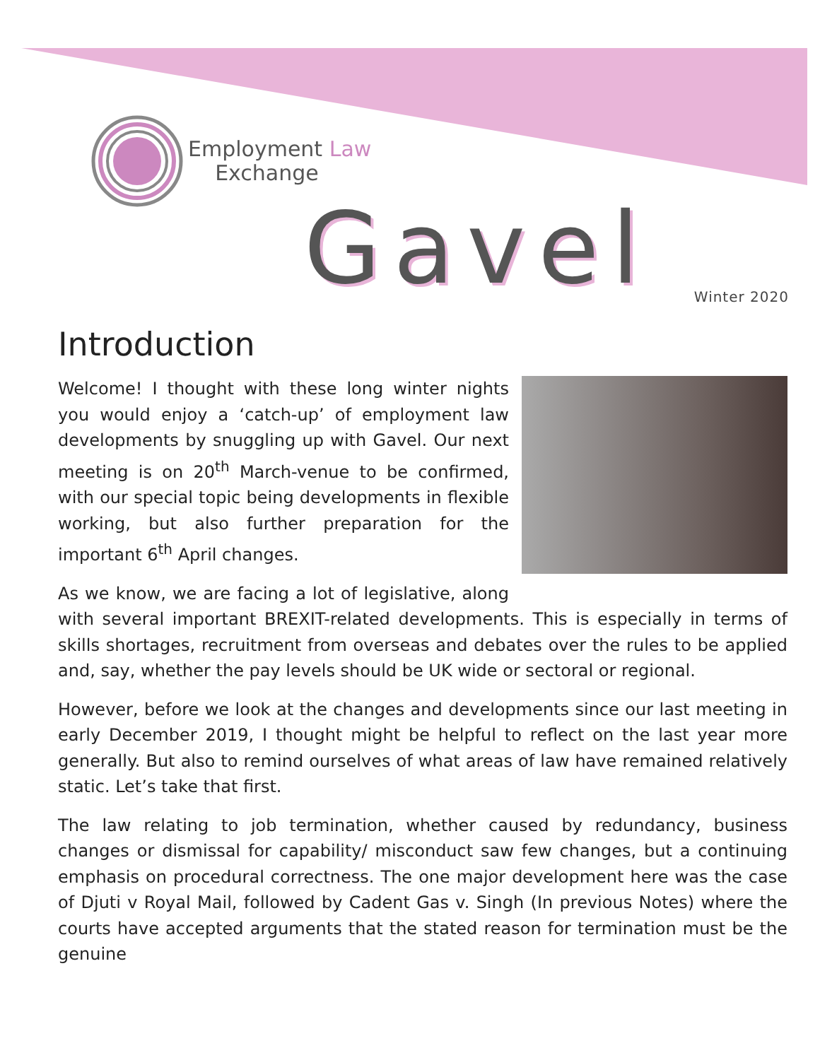Employment Law
Exchange
Gavel Winter 2020
Introduction
Welcome! I thought with these long winter nights you would enjoy a ‘catch-up’ of employment law developments by snuggling up with Gavel. Our next meeting is on 20<sup>th</sup> March-venue to be confirmed, with our special topic being developments in flexible working, but also further preparation for the important 6<sup>th</sup> April changes.
As we know, we are facing a lot of legislative, along with several important BREXIT-related developments. This is especially in terms of skills shortages, recruitment from overseas and debates over the rules to be applied and, say, whether the pay levels should be UK wide or sectoral or regional.
However, before we look at the changes and developments since our last meeting in early December 2019, I thought might be helpful to reflect on the last year more generally. But also to remind ourselves of what areas of law have remained relatively static. Let’s take that first.
The law relating to job termination, whether caused by redundancy, business changes or dismissal for capability/ misconduct saw few changes, but a continuing emphasis on procedural correctness. The one major development here was the case of Djuti v Royal Mail, followed by Cadent Gas v. Singh (In previous Notes) where the courts have accepted arguments that the stated reason for termination must be the genuine